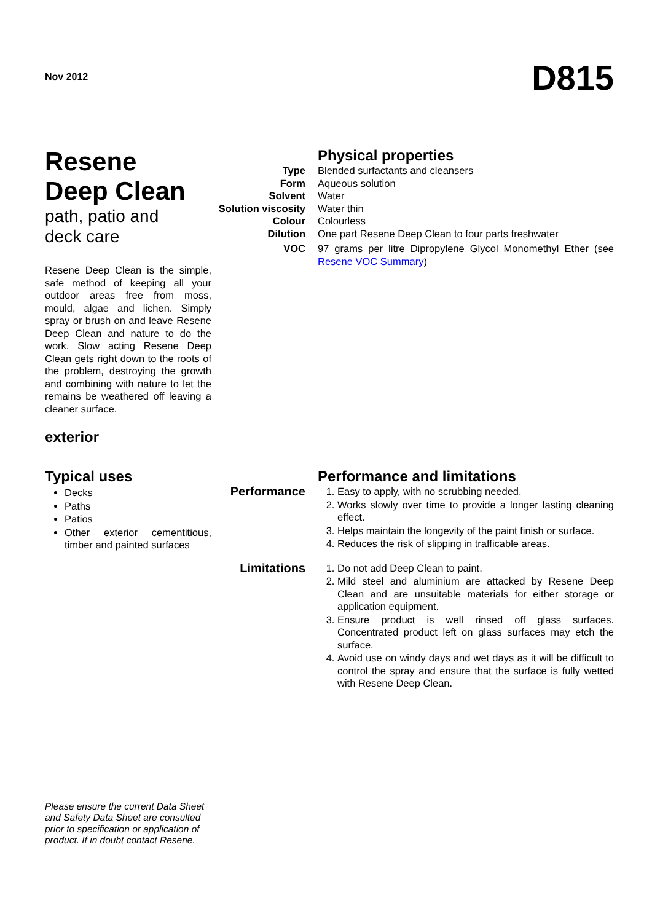Nov 2012
D815
Resene
Deep Clean
path, patio and
deck care
Resene Deep Clean is the simple, safe method of keeping all your outdoor areas free from moss, mould, algae and lichen. Simply spray or brush on and leave Resene Deep Clean and nature to do the work. Slow acting Resene Deep Clean gets right down to the roots of the problem, destroying the growth and combining with nature to let the remains be weathered off leaving a cleaner surface.
exterior
| | Physical properties |
| Type | Blended surfactants and cleansers |
| Form | Aqueous solution |
| Solvent | Water |
| Solution viscosity | Water thin |
| Colour | Colourless |
| Dilution | One part Resene Deep Clean to four parts freshwater |
| VOC | 97 grams per litre Dipropylene Glycol Monomethyl Ether (see Resene VOC Summary ) |
Typical uses
Decks
Paths
Patios
Other exterior cementitious, timber and painted surfaces
| | Performance and limitations |
| Performance | 1. Easy to apply, with no scrubbing needed. 2. Works slowly over time to provide a longer lasting cleaning effect. 3. Helps maintain the longevity of the paint finish or surface. 4. Reduces the risk of slipping in trafficable areas. |
| Limitations | 1. Do not add Deep Clean to paint. 2. Mild steel and aluminium are attacked by Resene Deep Clean and are unsuitable materials for either storage or application equipment. 3. Ensure product is well rinsed off glass surfaces. Concentrated product left on glass surfaces may etch the surface. 4. Avoid use on windy days and wet days as it will be difficult to control the spray and ensure that the surface is fully wetted with Resene Deep Clean. |
Please ensure the current Data Sheet and Safety Data Sheet are consulted prior to specification or application of product. If in doubt contact Resene.